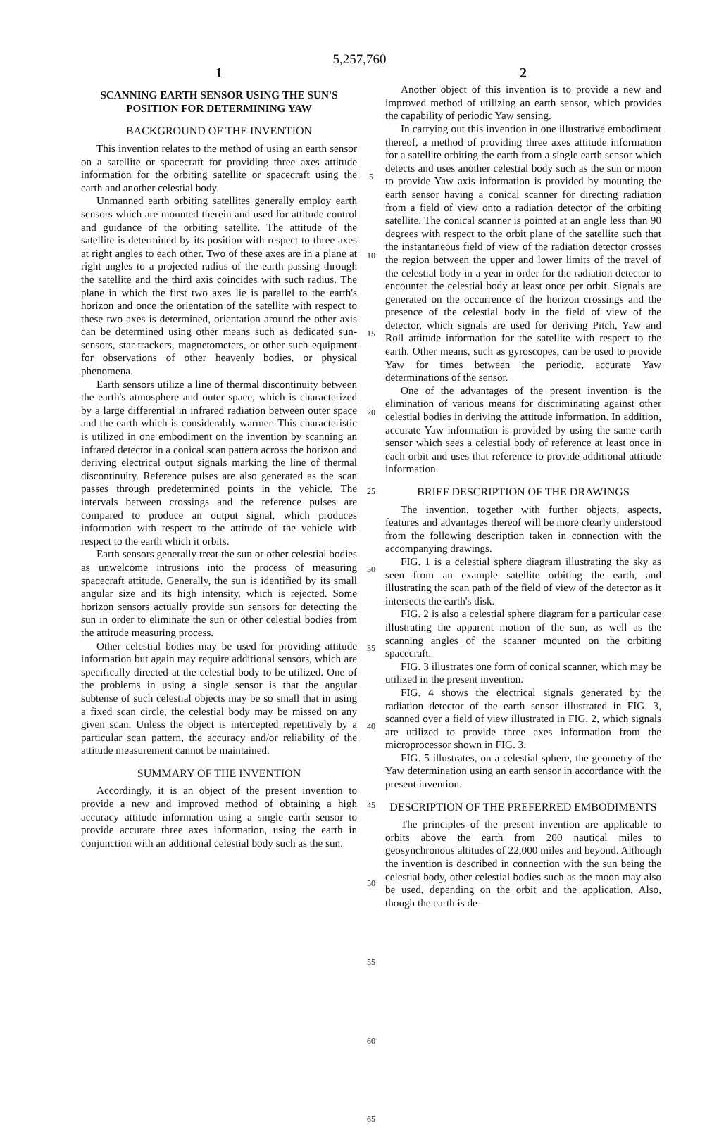5,257,760
1
SCANNING EARTH SENSOR USING THE SUN'S POSITION FOR DETERMINING YAW
BACKGROUND OF THE INVENTION
This invention relates to the method of using an earth sensor on a satellite or spacecraft for providing three axes attitude information for the orbiting satellite or spacecraft using the earth and another celestial body.
Unmanned earth orbiting satellites generally employ earth sensors which are mounted therein and used for attitude control and guidance of the orbiting satellite. The attitude of the satellite is determined by its position with respect to three axes at right angles to each other. Two of these axes are in a plane at right angles to a projected radius of the earth passing through the satellite and the third axis coincides with such radius. The plane in which the first two axes lie is parallel to the earth's horizon and once the orientation of the satellite with respect to these two axes is determined, orientation around the other axis can be determined using other means such as dedicated sun-sensors, star-trackers, magnetometers, or other such equipment for observations of other heavenly bodies, or physical phenomena.
Earth sensors utilize a line of thermal discontinuity between the earth's atmosphere and outer space, which is characterized by a large differential in infrared radiation between outer space and the earth which is considerably warmer. This characteristic is utilized in one embodiment on the invention by scanning an infrared detector in a conical scan pattern across the horizon and deriving electrical output signals marking the line of thermal discontinuity. Reference pulses are also generated as the scan passes through predetermined points in the vehicle. The intervals between crossings and the reference pulses are compared to produce an output signal, which produces information with respect to the attitude of the vehicle with respect to the earth which it orbits.
Earth sensors generally treat the sun or other celestial bodies as unwelcome intrusions into the process of measuring spacecraft attitude. Generally, the sun is identified by its small angular size and its high intensity, which is rejected. Some horizon sensors actually provide sun sensors for detecting the sun in order to eliminate the sun or other celestial bodies from the attitude measuring process.
Other celestial bodies may be used for providing attitude information but again may require additional sensors, which are specifically directed at the celestial body to be utilized. One of the problems in using a single sensor is that the angular subtense of such celestial objects may be so small that in using a fixed scan circle, the celestial body may be missed on any given scan. Unless the object is intercepted repetitively by a particular scan pattern, the accuracy and/or reliability of the attitude measurement cannot be maintained.
SUMMARY OF THE INVENTION
Accordingly, it is an object of the present invention to provide a new and improved method of obtaining a high accuracy attitude information using a single earth sensor to provide accurate three axes information, using the earth in conjunction with an additional celestial body such as the sun.
5
10
15
20
25
30
35
40
45
50
55
60
65
2
Another object of this invention is to provide a new and improved method of utilizing an earth sensor, which provides the capability of periodic Yaw sensing.
In carrying out this invention in one illustrative embodiment thereof, a method of providing three axes attitude information for a satellite orbiting the earth from a single earth sensor which detects and uses another celestial body such as the sun or moon to provide Yaw axis information is provided by mounting the earth sensor having a conical scanner for directing radiation from a field of view onto a radiation detector of the orbiting satellite. The conical scanner is pointed at an angle less than 90 degrees with respect to the orbit plane of the satellite such that the instantaneous field of view of the radiation detector crosses the region between the upper and lower limits of the travel of the celestial body in a year in order for the radiation detector to encounter the celestial body at least once per orbit. Signals are generated on the occurrence of the horizon crossings and the presence of the celestial body in the field of view of the detector, which signals are used for deriving Pitch, Yaw and Roll attitude information for the satellite with respect to the earth. Other means, such as gyroscopes, can be used to provide Yaw for times between the periodic, accurate Yaw determinations of the sensor.
One of the advantages of the present invention is the elimination of various means for discriminating against other celestial bodies in deriving the attitude information. In addition, accurate Yaw information is provided by using the same earth sensor which sees a celestial body of reference at least once in each orbit and uses that reference to provide additional attitude information.
BRIEF DESCRIPTION OF THE DRAWINGS
The invention, together with further objects, aspects, features and advantages thereof will be more clearly understood from the following description taken in connection with the accompanying drawings.
FIG. 1 is a celestial sphere diagram illustrating the sky as seen from an example satellite orbiting the earth, and illustrating the scan path of the field of view of the detector as it intersects the earth's disk.
FIG. 2 is also a celestial sphere diagram for a particular case illustrating the apparent motion of the sun, as well as the scanning angles of the scanner mounted on the orbiting spacecraft.
FIG. 3 illustrates one form of conical scanner, which may be utilized in the present invention.
FIG. 4 shows the electrical signals generated by the radiation detector of the earth sensor illustrated in FIG. 3, scanned over a field of view illustrated in FIG. 2, which signals are utilized to provide three axes information from the microprocessor shown in FIG. 3.
FIG. 5 illustrates, on a celestial sphere, the geometry of the Yaw determination using an earth sensor in accordance with the present invention.
DESCRIPTION OF THE PREFERRED EMBODIMENTS
The principles of the present invention are applicable to orbits above the earth from 200 nautical miles to geosynchronous altitudes of 22,000 miles and beyond. Although the invention is described in connection with the sun being the celestial body, other celestial bodies such as the moon may also be used, depending on the orbit and the application. Also, though the earth is de-